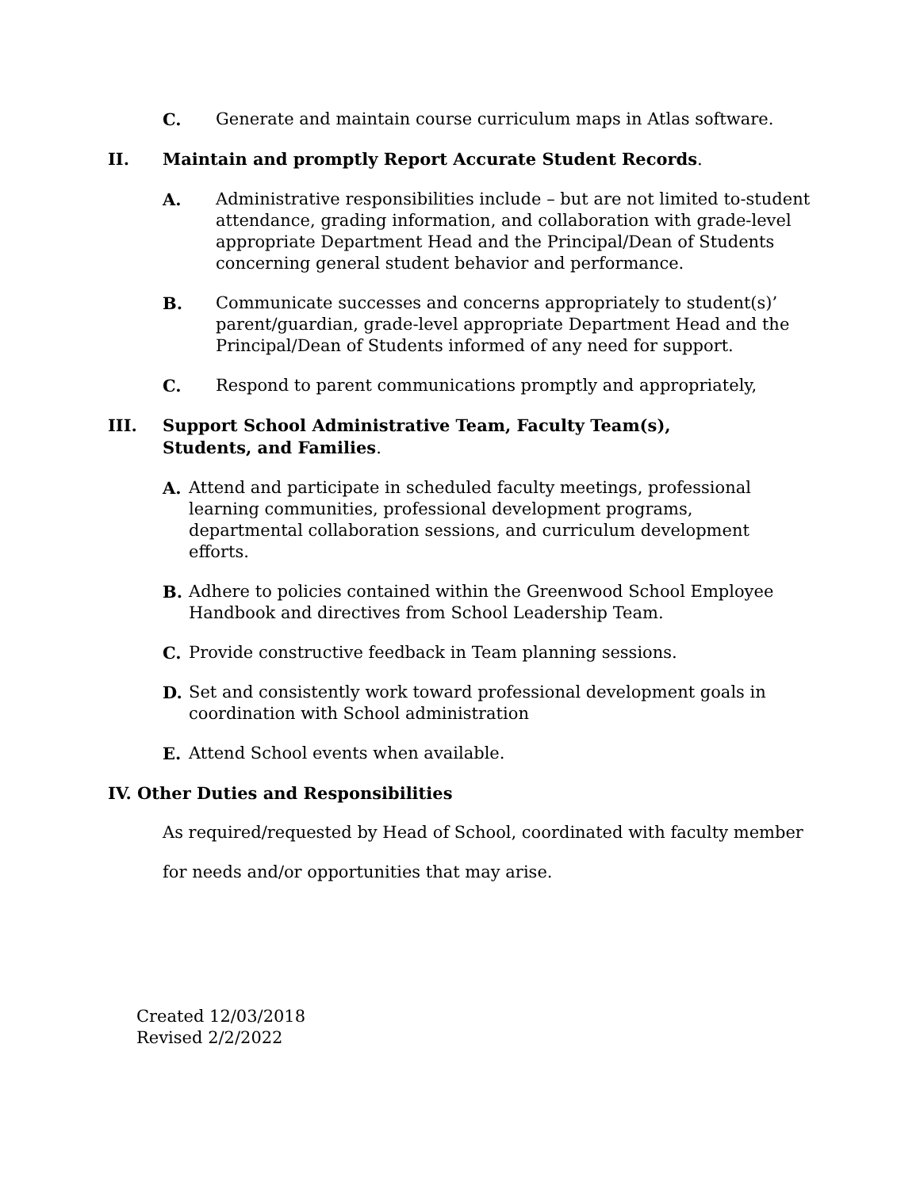C. Generate and maintain course curriculum maps in Atlas software.
II. Maintain and promptly Report Accurate Student Records.
A. Administrative responsibilities include – but are not limited to-student attendance, grading information, and collaboration with grade-level appropriate Department Head and the Principal/Dean of Students concerning general student behavior and performance.
B. Communicate successes and concerns appropriately to student(s)’ parent/guardian, grade-level appropriate Department Head and the Principal/Dean of Students informed of any need for support.
C. Respond to parent communications promptly and appropriately,
III. Support School Administrative Team, Faculty Team(s), Students, and Families.
A. Attend and participate in scheduled faculty meetings, professional learning communities, professional development programs, departmental collaboration sessions, and curriculum development efforts.
B. Adhere to policies contained within the Greenwood School Employee Handbook and directives from School Leadership Team.
C. Provide constructive feedback in Team planning sessions.
D. Set and consistently work toward professional development goals in coordination with School administration
E. Attend School events when available.
IV. Other Duties and Responsibilities
As required/requested by Head of School, coordinated with faculty member
for needs and/or opportunities that may arise.
Created 12/03/2018
Revised 2/2/2022